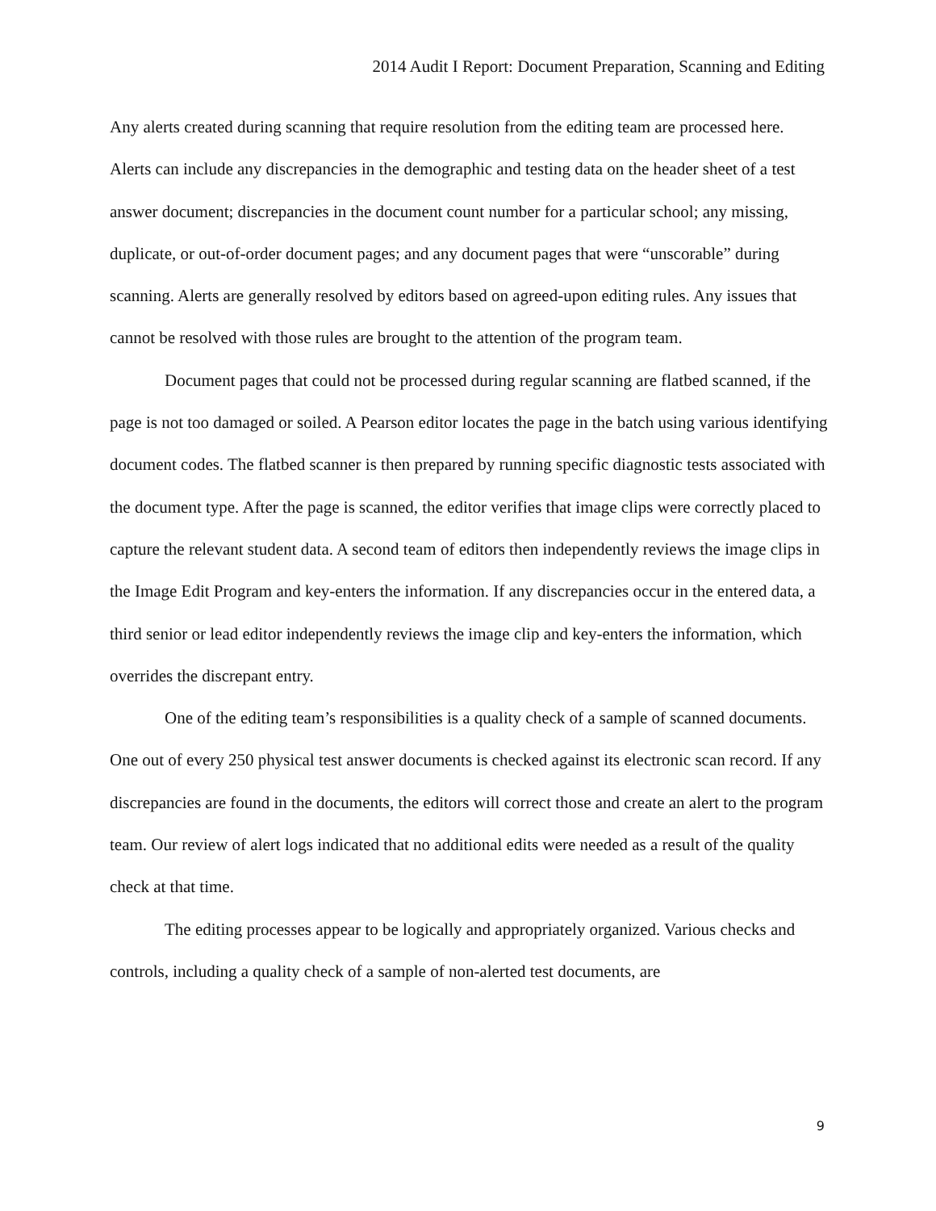2014 Audit I Report: Document Preparation, Scanning and Editing
Any alerts created during scanning that require resolution from the editing team are processed here. Alerts can include any discrepancies in the demographic and testing data on the header sheet of a test answer document; discrepancies in the document count number for a particular school; any missing, duplicate, or out-of-order document pages; and any document pages that were “unscorable” during scanning. Alerts are generally resolved by editors based on agreed-upon editing rules. Any issues that cannot be resolved with those rules are brought to the attention of the program team.
Document pages that could not be processed during regular scanning are flatbed scanned, if the page is not too damaged or soiled. A Pearson editor locates the page in the batch using various identifying document codes. The flatbed scanner is then prepared by running specific diagnostic tests associated with the document type. After the page is scanned, the editor verifies that image clips were correctly placed to capture the relevant student data. A second team of editors then independently reviews the image clips in the Image Edit Program and key-enters the information. If any discrepancies occur in the entered data, a third senior or lead editor independently reviews the image clip and key-enters the information, which overrides the discrepant entry.
One of the editing team’s responsibilities is a quality check of a sample of scanned documents. One out of every 250 physical test answer documents is checked against its electronic scan record. If any discrepancies are found in the documents, the editors will correct those and create an alert to the program team. Our review of alert logs indicated that no additional edits were needed as a result of the quality check at that time.
The editing processes appear to be logically and appropriately organized. Various checks and controls, including a quality check of a sample of non-alerted test documents, are
9